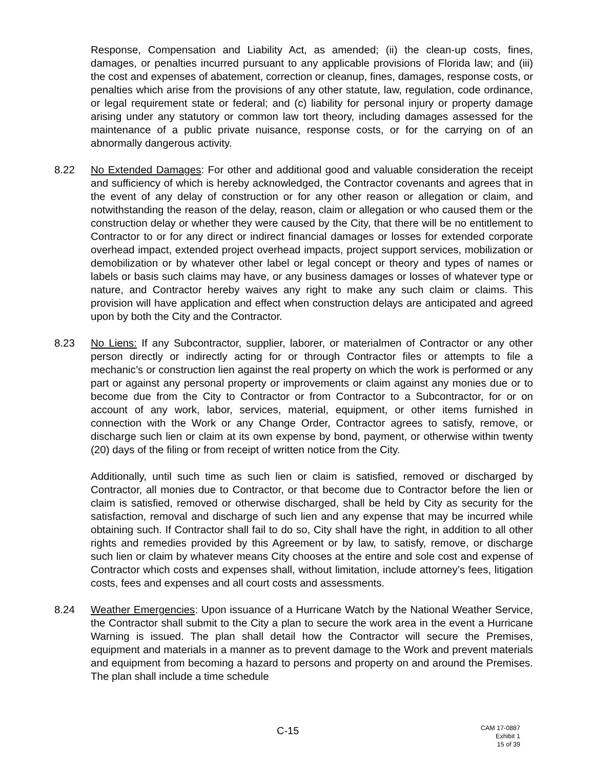Response, Compensation and Liability Act, as amended; (ii) the clean-up costs, fines, damages, or penalties incurred pursuant to any applicable provisions of Florida law; and (iii) the cost and expenses of abatement, correction or cleanup, fines, damages, response costs, or penalties which arise from the provisions of any other statute, law, regulation, code ordinance, or legal requirement state or federal; and (c) liability for personal injury or property damage arising under any statutory or common law tort theory, including damages assessed for the maintenance of a public private nuisance, response costs, or for the carrying on of an abnormally dangerous activity.
8.22 No Extended Damages: For other and additional good and valuable consideration the receipt and sufficiency of which is hereby acknowledged, the Contractor covenants and agrees that in the event of any delay of construction or for any other reason or allegation or claim, and notwithstanding the reason of the delay, reason, claim or allegation or who caused them or the construction delay or whether they were caused by the City, that there will be no entitlement to Contractor to or for any direct or indirect financial damages or losses for extended corporate overhead impact, extended project overhead impacts, project support services, mobilization or demobilization or by whatever other label or legal concept or theory and types of names or labels or basis such claims may have, or any business damages or losses of whatever type or nature, and Contractor hereby waives any right to make any such claim or claims. This provision will have application and effect when construction delays are anticipated and agreed upon by both the City and the Contractor.
8.23 No Liens: If any Subcontractor, supplier, laborer, or materialmen of Contractor or any other person directly or indirectly acting for or through Contractor files or attempts to file a mechanic’s or construction lien against the real property on which the work is performed or any part or against any personal property or improvements or claim against any monies due or to become due from the City to Contractor or from Contractor to a Subcontractor, for or on account of any work, labor, services, material, equipment, or other items furnished in connection with the Work or any Change Order, Contractor agrees to satisfy, remove, or discharge such lien or claim at its own expense by bond, payment, or otherwise within twenty (20) days of the filing or from receipt of written notice from the City.
Additionally, until such time as such lien or claim is satisfied, removed or discharged by Contractor, all monies due to Contractor, or that become due to Contractor before the lien or claim is satisfied, removed or otherwise discharged, shall be held by City as security for the satisfaction, removal and discharge of such lien and any expense that may be incurred while obtaining such. If Contractor shall fail to do so, City shall have the right, in addition to all other rights and remedies provided by this Agreement or by law, to satisfy, remove, or discharge such lien or claim by whatever means City chooses at the entire and sole cost and expense of Contractor which costs and expenses shall, without limitation, include attorney’s fees, litigation costs, fees and expenses and all court costs and assessments.
8.24 Weather Emergencies: Upon issuance of a Hurricane Watch by the National Weather Service, the Contractor shall submit to the City a plan to secure the work area in the event a Hurricane Warning is issued. The plan shall detail how the Contractor will secure the Premises, equipment and materials in a manner as to prevent damage to the Work and prevent materials and equipment from becoming a hazard to persons and property on and around the Premises. The plan shall include a time schedule
C-15
CAM 17-0887
Exhibit 1
15 of 39